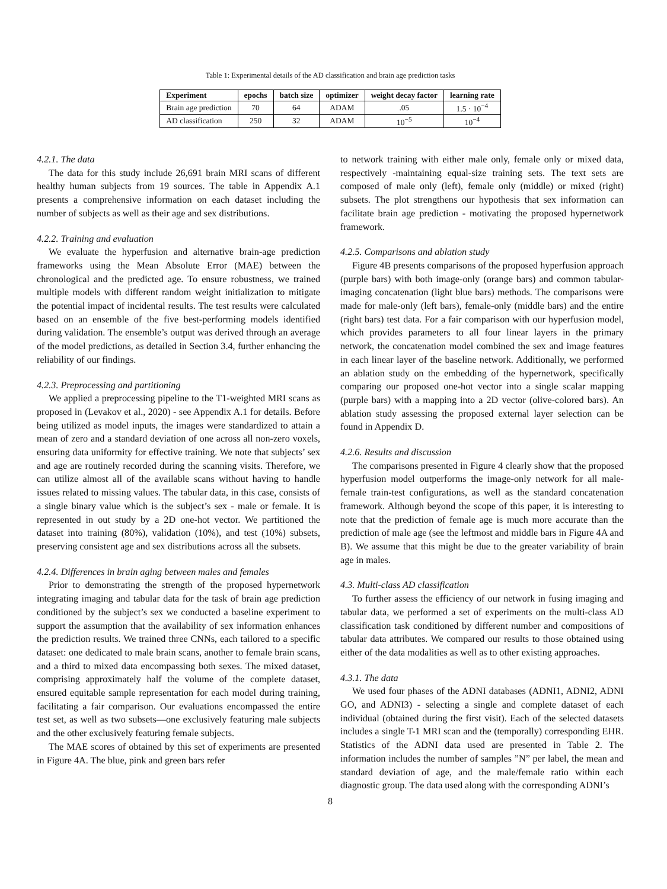Table 1: Experimental details of the AD classification and brain age prediction tasks
| Experiment | epochs | batch size | optimizer | weight decay factor | learning rate |
| --- | --- | --- | --- | --- | --- |
| Brain age prediction | 70 | 64 | ADAM | .05 | 1.5 · 10<sup>−4</sup> |
| AD classification | 250 | 32 | ADAM | 10<sup>−5</sup> | 10<sup>−4</sup> |
4.2.1. The data
The data for this study include 26,691 brain MRI scans of different healthy human subjects from 19 sources. The table in Appendix A.1 presents a comprehensive information on each dataset including the number of subjects as well as their age and sex distributions.
4.2.2. Training and evaluation
We evaluate the hyperfusion and alternative brain-age prediction frameworks using the Mean Absolute Error (MAE) between the chronological and the predicted age. To ensure robustness, we trained multiple models with different random weight initialization to mitigate the potential impact of incidental results. The test results were calculated based on an ensemble of the five best-performing models identified during validation. The ensemble’s output was derived through an average of the model predictions, as detailed in Section 3.4, further enhancing the reliability of our findings.
4.2.3. Preprocessing and partitioning
We applied a preprocessing pipeline to the T1-weighted MRI scans as proposed in (Levakov et al., 2020) - see Appendix A.1 for details. Before being utilized as model inputs, the images were standardized to attain a mean of zero and a standard deviation of one across all non-zero voxels, ensuring data uniformity for effective training. We note that subjects’ sex and age are routinely recorded during the scanning visits. Therefore, we can utilize almost all of the available scans without having to handle issues related to missing values. The tabular data, in this case, consists of a single binary value which is the subject’s sex - male or female. It is represented in out study by a 2D one-hot vector. We partitioned the dataset into training (80%), validation (10%), and test (10%) subsets, preserving consistent age and sex distributions across all the subsets.
4.2.4. Differences in brain aging between males and females
Prior to demonstrating the strength of the proposed hypernetwork integrating imaging and tabular data for the task of brain age prediction conditioned by the subject’s sex we conducted a baseline experiment to support the assumption that the availability of sex information enhances the prediction results. We trained three CNNs, each tailored to a specific dataset: one dedicated to male brain scans, another to female brain scans, and a third to mixed data encompassing both sexes. The mixed dataset, comprising approximately half the volume of the complete dataset, ensured equitable sample representation for each model during training, facilitating a fair comparison. Our evaluations encompassed the entire test set, as well as two subsets—one exclusively featuring male subjects and the other exclusively featuring female subjects.
The MAE scores of obtained by this set of experiments are presented in Figure 4A. The blue, pink and green bars refer
to network training with either male only, female only or mixed data, respectively -maintaining equal-size training sets. The text sets are composed of male only (left), female only (middle) or mixed (right) subsets. The plot strengthens our hypothesis that sex information can facilitate brain age prediction - motivating the proposed hypernetwork framework.
4.2.5. Comparisons and ablation study
Figure 4B presents comparisons of the proposed hyperfusion approach (purple bars) with both image-only (orange bars) and common tabular-imaging concatenation (light blue bars) methods. The comparisons were made for male-only (left bars), female-only (middle bars) and the entire (right bars) test data. For a fair comparison with our hyperfusion model, which provides parameters to all four linear layers in the primary network, the concatenation model combined the sex and image features in each linear layer of the baseline network. Additionally, we performed an ablation study on the embedding of the hypernetwork, specifically comparing our proposed one-hot vector into a single scalar mapping (purple bars) with a mapping into a 2D vector (olive-colored bars). An ablation study assessing the proposed external layer selection can be found in Appendix D.
4.2.6. Results and discussion
The comparisons presented in Figure 4 clearly show that the proposed hyperfusion model outperforms the image-only network for all male-female train-test configurations, as well as the standard concatenation framework. Although beyond the scope of this paper, it is interesting to note that the prediction of female age is much more accurate than the prediction of male age (see the leftmost and middle bars in Figure 4A and B). We assume that this might be due to the greater variability of brain age in males.
4.3. Multi-class AD classification
To further assess the efficiency of our network in fusing imaging and tabular data, we performed a set of experiments on the multi-class AD classification task conditioned by different number and compositions of tabular data attributes. We compared our results to those obtained using either of the data modalities as well as to other existing approaches.
4.3.1. The data
We used four phases of the ADNI databases (ADNI1, ADNI2, ADNI GO, and ADNI3) - selecting a single and complete dataset of each individual (obtained during the first visit). Each of the selected datasets includes a single T-1 MRI scan and the (temporally) corresponding EHR. Statistics of the ADNI data used are presented in Table 2. The information includes the number of samples ”N” per label, the mean and standard deviation of age, and the male/female ratio within each diagnostic group. The data used along with the corresponding ADNI’s
8